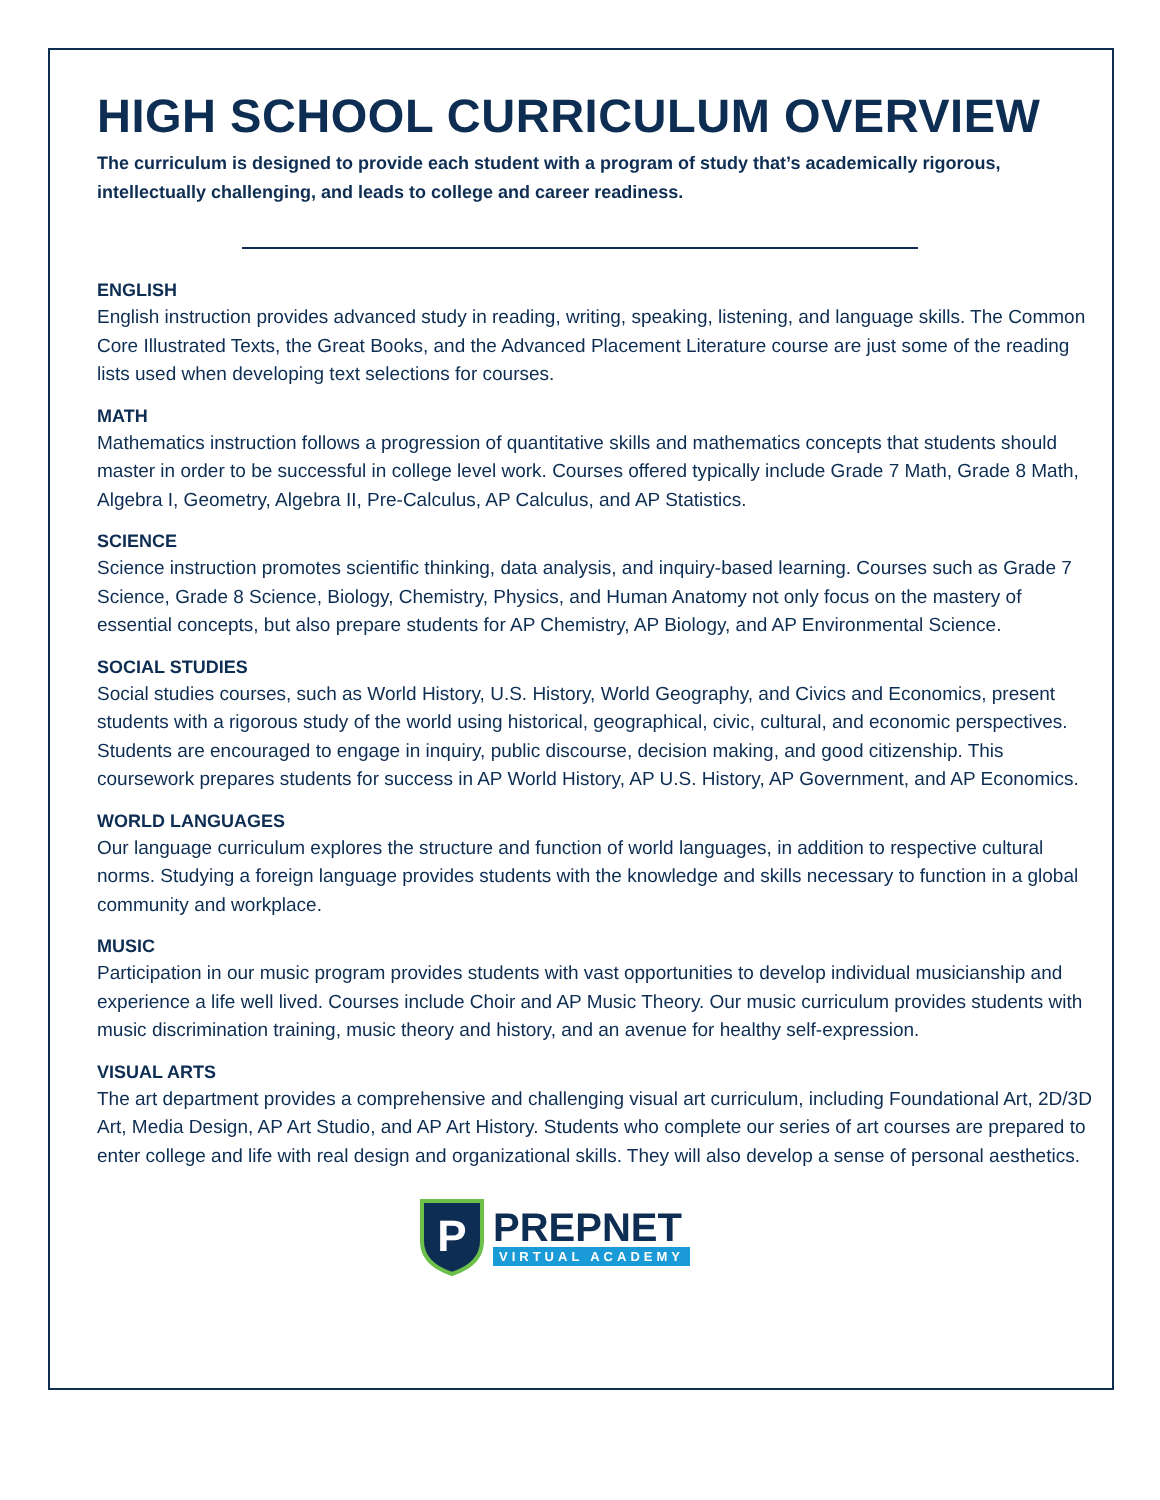HIGH SCHOOL CURRICULUM OVERVIEW
The curriculum is designed to provide each student with a program of study that’s academically rigorous, intellectually challenging, and leads to college and career readiness.
ENGLISH
English instruction provides advanced study in reading, writing, speaking, listening, and language skills. The Common Core Illustrated Texts, the Great Books, and the Advanced Placement Literature course are just some of the reading lists used when developing text selections for courses.
MATH
Mathematics instruction follows a progression of quantitative skills and mathematics concepts that students should master in order to be successful in college level work. Courses offered typically include Grade 7 Math, Grade 8 Math, Algebra I, Geometry, Algebra II, Pre-Calculus, AP Calculus, and AP Statistics.
SCIENCE
Science instruction promotes scientific thinking, data analysis, and inquiry-based learning. Courses such as Grade 7 Science, Grade 8 Science, Biology, Chemistry, Physics, and Human Anatomy not only focus on the mastery of essential concepts, but also prepare students for AP Chemistry, AP Biology, and AP Environmental Science.
SOCIAL STUDIES
Social studies courses, such as World History, U.S. History, World Geography, and Civics and Economics, present students with a rigorous study of the world using historical, geographical, civic, cultural, and economic perspectives. Students are encouraged to engage in inquiry, public discourse, decision making, and good citizenship. This coursework prepares students for success in AP World History, AP U.S. History, AP Government, and AP Economics.
WORLD LANGUAGES
Our language curriculum explores the structure and function of world languages, in addition to respective cultural norms. Studying a foreign language provides students with the knowledge and skills necessary to function in a global community and workplace.
MUSIC
Participation in our music program provides students with vast opportunities to develop individual musicianship and experience a life well lived. Courses include Choir and AP Music Theory. Our music curriculum provides students with music discrimination training, music theory and history, and an avenue for healthy self-expression.
VISUAL ARTS
The art department provides a comprehensive and challenging visual art curriculum, including Foundational Art, 2D/3D Art, Media Design, AP Art Studio, and AP Art History. Students who complete our series of art courses are prepared to enter college and life with real design and organizational skills. They will also develop a sense of personal aesthetics.
P
PREPNET
VIRTUAL ACADEMY